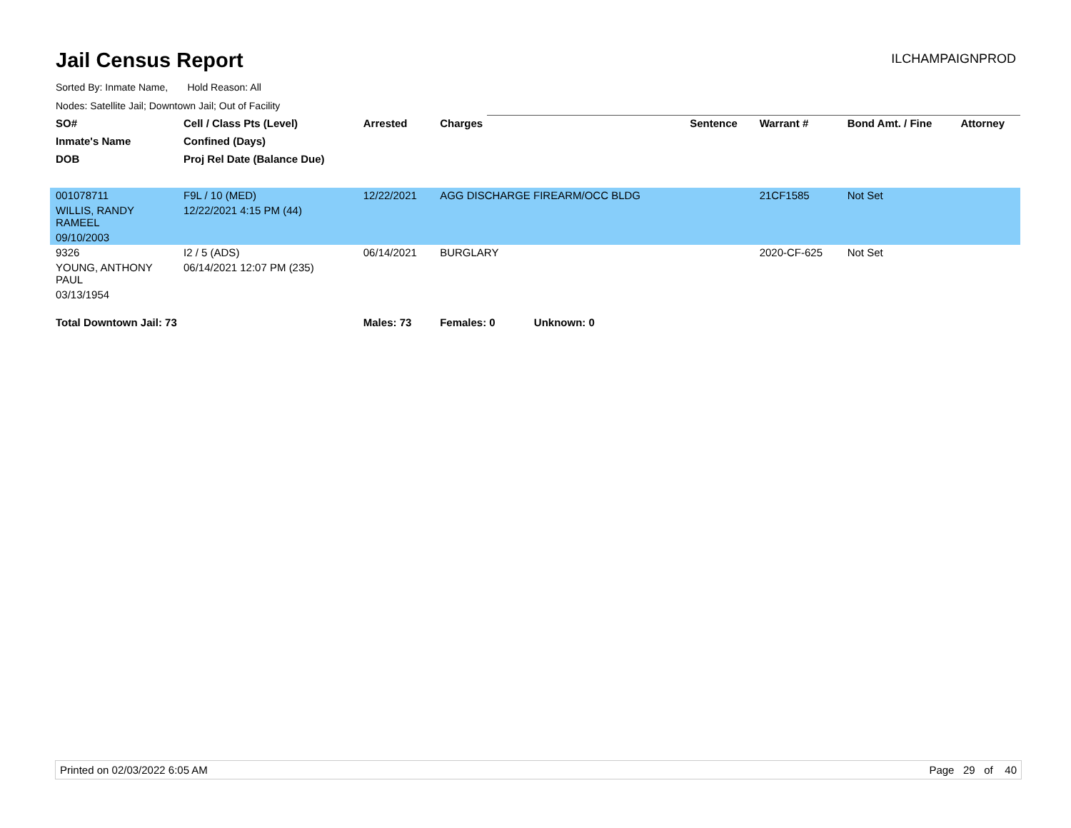Jail Census Report
ILCHAMPAIGNPROD
Sorted By: Inmate Name, Hold Reason: All
Nodes: Satellite Jail; Downtown Jail; Out of Facility
| SO# | Cell / Class Pts (Level) | Arrested | Charges | Sentence | Warrant # | Bond Amt. / Fine | Attorney |
| --- | --- | --- | --- | --- | --- | --- | --- |
| Inmate's Name | Confined (Days) | | | | | | |
| DOB | Proj Rel Date (Balance Due) | | | | | | |
| 001078711 | F9L / 10 (MED) | 12/22/2021 | AGG DISCHARGE FIREARM/OCC BLDG | | 21CF1585 | Not Set | |
| WILLIS, RANDY RAMEEL | 12/22/2021 4:15 PM (44) | | | | | | |
| 09/10/2003 | | | | | | | |
| 9326 | I2 / 5 (ADS) | 06/14/2021 | BURGLARY | | 2020-CF-625 | Not Set | |
| YOUNG, ANTHONY PAUL | 06/14/2021 12:07 PM (235) | | | | | | |
| 03/13/1954 | | | | | | | |
| Total Downtown Jail: 73 | | Males: 73 | Females: 0 Unknown: 0 | | | | |
Printed on 02/03/2022 6:05 AM Page 29 of 40